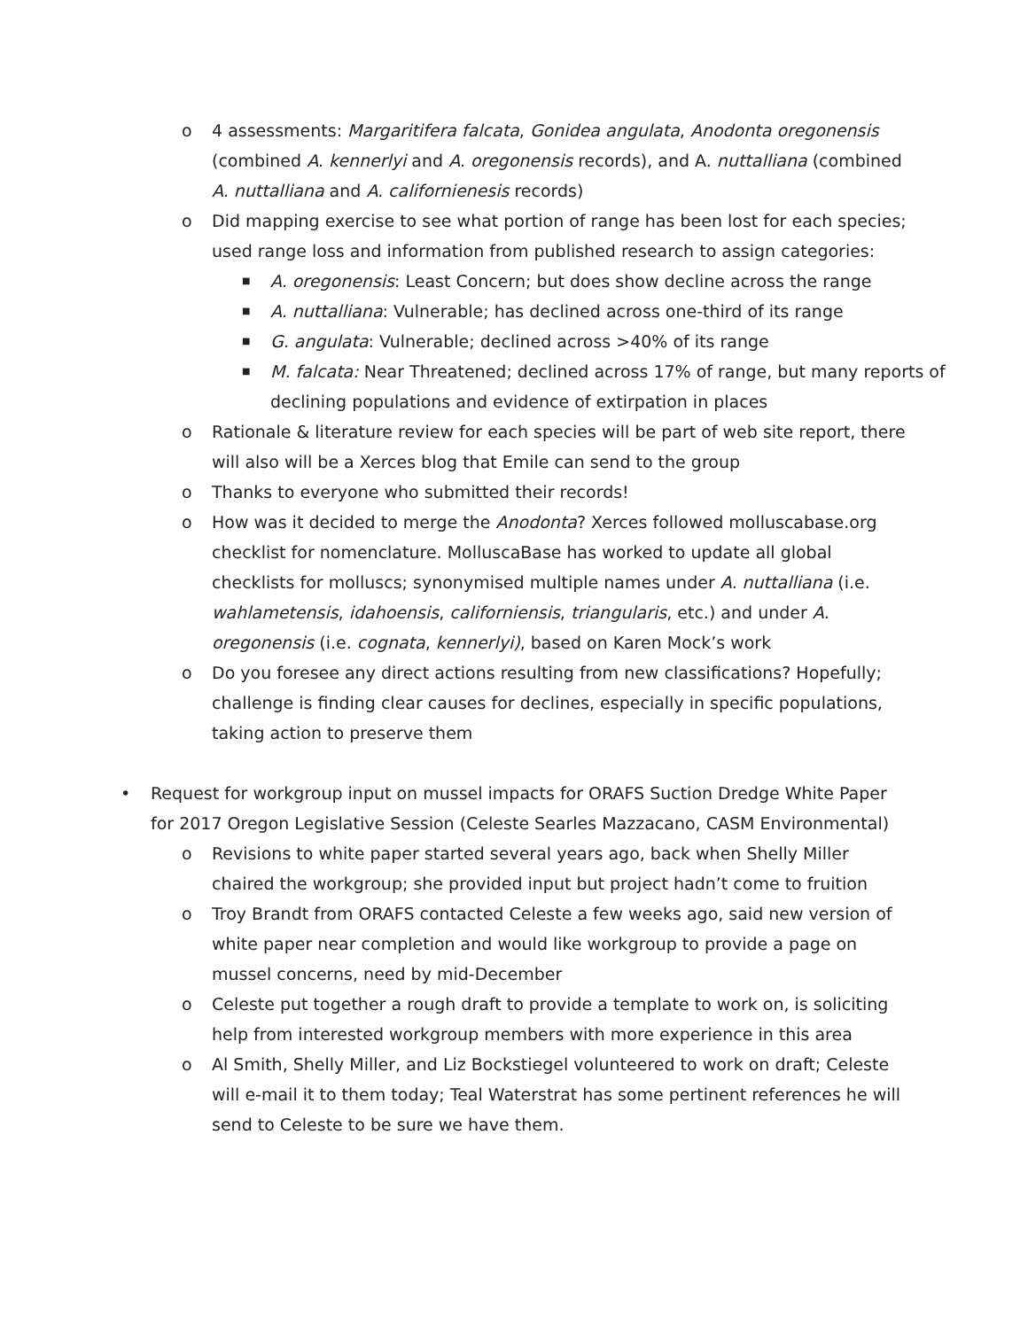o 4 assessments: Margaritifera falcata, Gonidea angulata, Anodonta oregonensis (combined A. kennerlyi and A. oregonensis records), and A. nuttalliana (combined A. nuttalliana and A. californienesis records)
o Did mapping exercise to see what portion of range has been lost for each species; used range loss and information from published research to assign categories:
■
A. oregonensis: Least Concern; but does show decline across the range
■
A. nuttalliana: Vulnerable; has declined across one-third of its range
■
G. angulata: Vulnerable; declined across >40% of its range
■
M. falcata: Near Threatened; declined across 17% of range, but many reports of declining populations and evidence of extirpation in places
o Rationale & literature review for each species will be part of web site report, there will also will be a Xerces blog that Emile can send to the group
o Thanks to everyone who submitted their records!
o How was it decided to merge the Anodonta? Xerces followed molluscabase.org checklist for nomenclature. MolluscaBase has worked to update all global checklists for molluscs; synonymised multiple names under A. nuttalliana (i.e. wahlametensis, idahoensis, californiensis, triangularis, etc.) and under A. oregonensis (i.e. cognata, kennerlyi), based on Karen Mock’s work
o Do you foresee any direct actions resulting from new classifications? Hopefully; challenge is finding clear causes for declines, especially in specific populations, taking action to preserve them
• Request for workgroup input on mussel impacts for ORAFS Suction Dredge White Paper for 2017 Oregon Legislative Session (Celeste Searles Mazzacano, CASM Environmental)
o Revisions to white paper started several years ago, back when Shelly Miller chaired the workgroup; she provided input but project hadn’t come to fruition
o Troy Brandt from ORAFS contacted Celeste a few weeks ago, said new version of white paper near completion and would like workgroup to provide a page on mussel concerns, need by mid-December
o Celeste put together a rough draft to provide a template to work on, is soliciting help from interested workgroup members with more experience in this area
o Al Smith, Shelly Miller, and Liz Bockstiegel volunteered to work on draft; Celeste will e-mail it to them today; Teal Waterstrat has some pertinent references he will send to Celeste to be sure we have them.